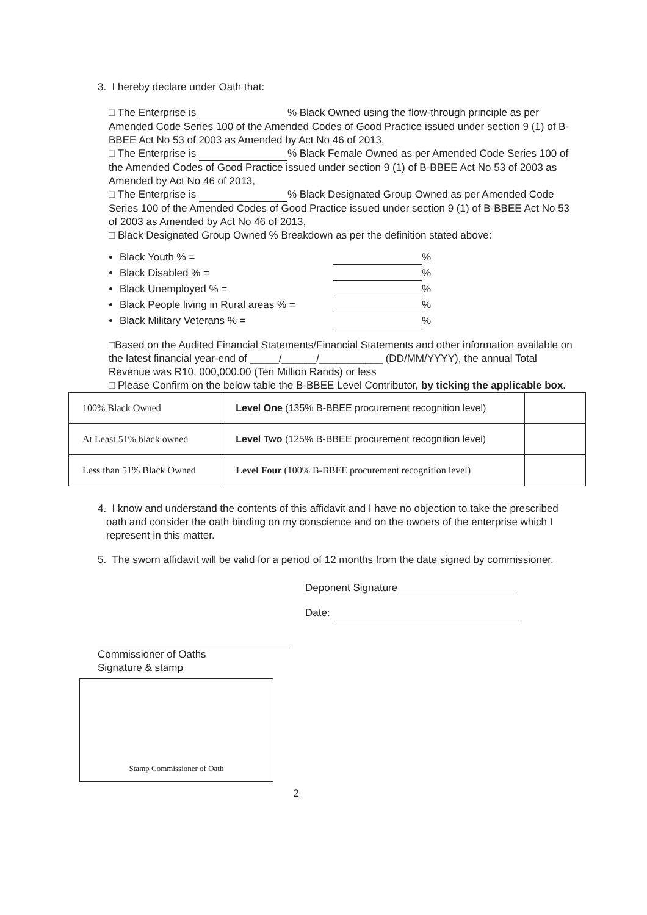3. I hereby declare under Oath that:
□ The Enterprise is % Black Owned using the flow-through principle as per Amended Code Series 100 of the Amended Codes of Good Practice issued under section 9 (1) of B-BBEE Act No 53 of 2003 as Amended by Act No 46 of 2013,
□ The Enterprise is % Black Female Owned as per Amended Code Series 100 of the Amended Codes of Good Practice issued under section 9 (1) of B-BBEE Act No 53 of 2003 as Amended by Act No 46 of 2013,
□ The Enterprise is % Black Designated Group Owned as per Amended Code Series 100 of the Amended Codes of Good Practice issued under section 9 (1) of B-BBEE Act No 53 of 2003 as Amended by Act No 46 of 2013,
□ Black Designated Group Owned % Breakdown as per the definition stated above:
Black Youth % = %
Black Disabled % = %
Black Unemployed % = %
Black People living in Rural areas % = %
Black Military Veterans % = %
□Based on the Audited Financial Statements/Financial Statements and other information available on the latest financial year-end of _____/______/___________ (DD/MM/YYYY), the annual Total Revenue was R10, 000,000.00 (Ten Million Rands) or less
□ Please Confirm on the below table the B-BBEE Level Contributor, by ticking the applicable box.
| 100% Black Owned | Level One (135% B-BBEE procurement recognition level) | |
| At Least 51% black owned | Level Two (125% B-BBEE procurement recognition level) | |
| Less than 51% Black Owned | Level Four (100% B-BBEE procurement recognition level) | |
4. I know and understand the contents of this affidavit and I have no objection to take the prescribed oath and consider the oath binding on my conscience and on the owners of the enterprise which I represent in this matter.
5. The sworn affidavit will be valid for a period of 12 months from the date signed by commissioner.
Deponent Signature
Date:
Commissioner of Oaths
Signature & stamp
Stamp Commissioner of Oath
2